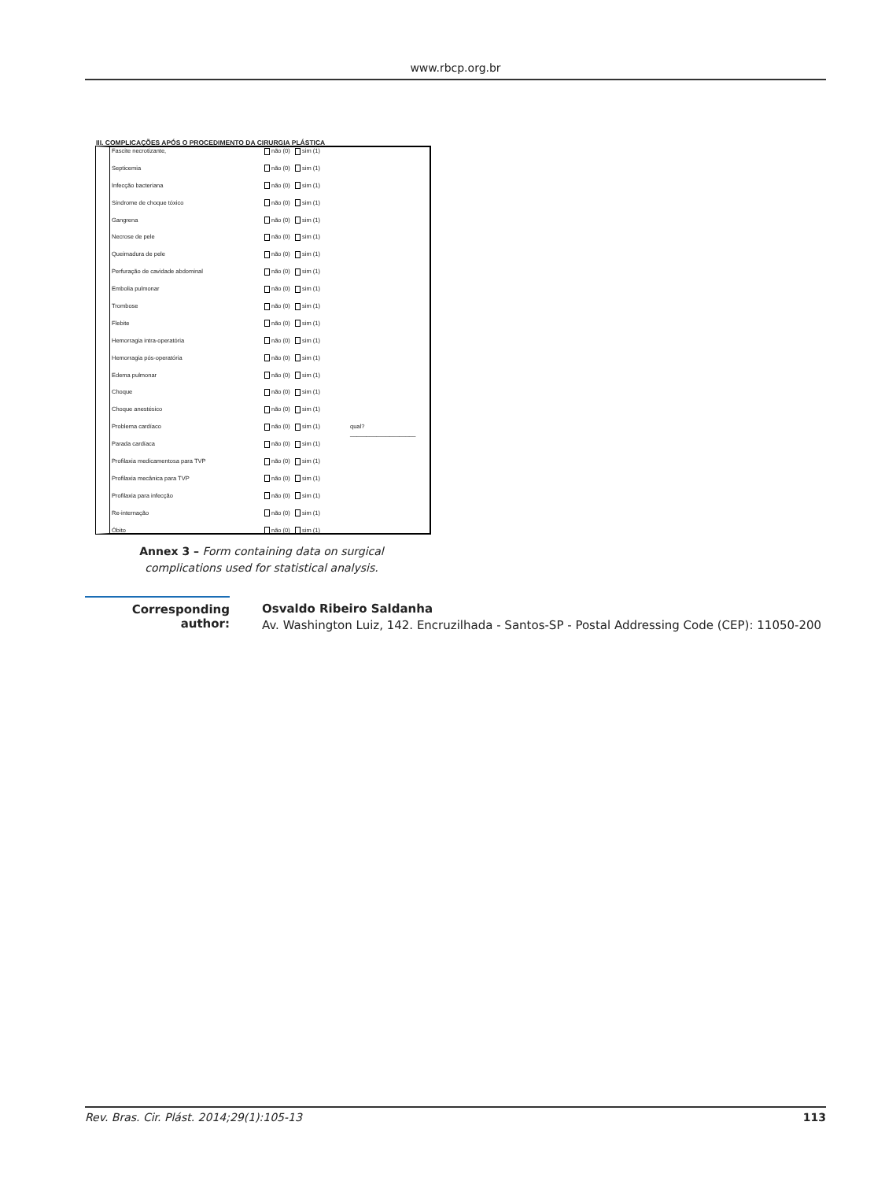www.rbcp.org.br
III. COMPLICAÇÕES APÓS O PROCEDIMENTO DA CIRURGIA PLÁSTICA
| Fascite necrotizante, | não (0) sim (1) | |
| Septicemia | não (0) sim (1) | |
| Infecção bacteriana | não (0) sim (1) | |
| Síndrome de choque tóxico | não (0) sim (1) | |
| Gangrena | não (0) sim (1) | |
| Necrose de pele | não (0) sim (1) | |
| Queimadura de pele | não (0) sim (1) | |
| Perfuração de cavidade abdominal | não (0) sim (1) | |
| Embolia pulmonar | não (0) sim (1) | |
| Trombose | não (0) sim (1) | |
| Flebite | não (0) sim (1) | |
| Hemorragia intra-operatória | não (0) sim (1) | |
| Hemorragia pós-operatória | não (0) sim (1) | |
| Edema pulmonar | não (0) sim (1) | |
| Choque | não (0) sim (1) | |
| Choque anestésico | não (0) sim (1) | |
| Problema cardíaco | não (0) sim (1) | qual?____________________ |
| Parada cardíaca | não (0) sim (1) | |
| Profilaxia medicamentosa para TVP | não (0) sim (1) | |
| Profilaxia mecânica para TVP | não (0) sim (1) | |
| Profilaxia para infecção | não (0) sim (1) | |
| Re-internação | não (0) sim (1) | |
| Óbito | não (0) sim (1) | |
Annex 3 – Form containing data on surgical complications used for statistical analysis.
Corresponding author:
Osvaldo Ribeiro Saldanha
Av. Washington Luiz, 142. Encruzilhada - Santos-SP - Postal Addressing Code (CEP): 11050-200
Rev. Bras. Cir. Plást. 2014;29(1):105-13 113